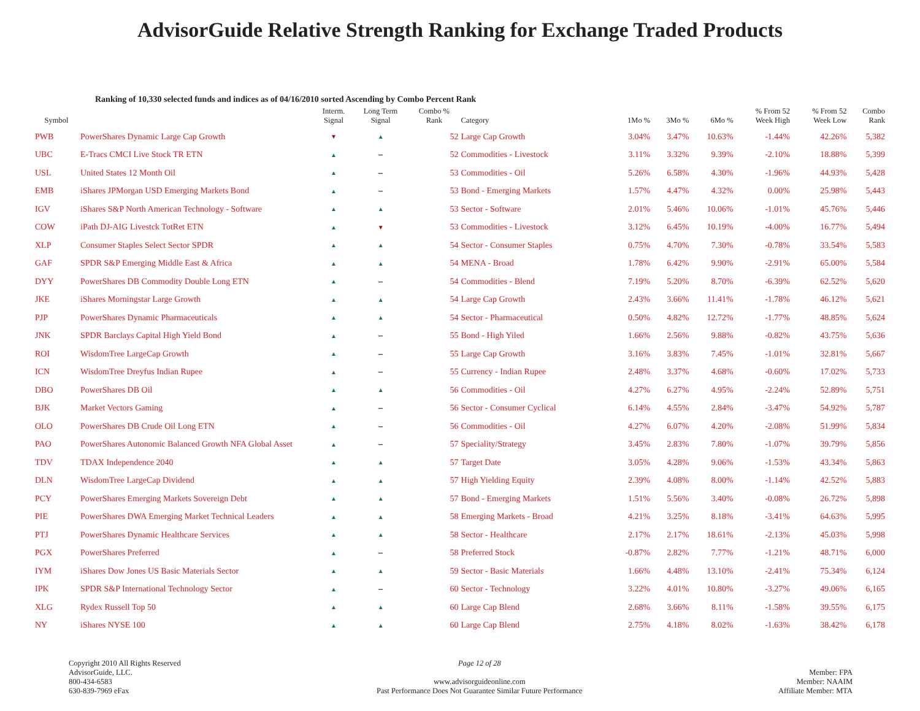AdvisorGuide Relative Strength Ranking for Exchange Traded Products
Ranking of 10,330 selected funds and indices as of 04/16/2010 sorted Ascending by Combo Percent Rank
| Symbol | | Interm. Signal | Long Term Signal | Combo % Rank | Category | 1Mo % | 3Mo % | 6Mo % | % From 52 Week High | % From 52 Week Low | Combo Rank |
| --- | --- | --- | --- | --- | --- | --- | --- | --- | --- | --- | --- |
| PWB | PowerShares Dynamic Large Cap Growth | ▼ | ▲ | 52 | Large Cap Growth | 3.04% | 3.47% | 10.63% | -1.44% | 42.26% | 5,382 |
| UBC | E-Tracs CMCI Live Stock TR ETN | ▲ | – | 52 | Commodities - Livestock | 3.11% | 3.32% | 9.39% | -2.10% | 18.88% | 5,399 |
| USL | United States 12 Month Oil | ▲ | – | 53 | Commodities - Oil | 5.26% | 6.58% | 4.30% | -1.96% | 44.93% | 5,428 |
| EMB | iShares JPMorgan USD Emerging Markets Bond | ▲ | – | 53 | Bond - Emerging Markets | 1.57% | 4.47% | 4.32% | 0.00% | 25.98% | 5,443 |
| IGV | iShares S&P North American Technology - Software | ▲ | ▲ | 53 | Sector - Software | 2.01% | 5.46% | 10.06% | -1.01% | 45.76% | 5,446 |
| COW | iPath DJ-AIG Livestck TotRet ETN | ▲ | ▼ | 53 | Commodities - Livestock | 3.12% | 6.45% | 10.19% | -4.00% | 16.77% | 5,494 |
| XLP | Consumer Staples Select Sector SPDR | ▲ | ▲ | 54 | Sector - Consumer Staples | 0.75% | 4.70% | 7.30% | -0.78% | 33.54% | 5,583 |
| GAF | SPDR S&P Emerging Middle East & Africa | ▲ | ▲ | 54 | MENA - Broad | 1.78% | 6.42% | 9.90% | -2.91% | 65.00% | 5,584 |
| DYY | PowerShares DB Commodity Double Long ETN | ▲ | – | 54 | Commodities - Blend | 7.19% | 5.20% | 8.70% | -6.39% | 62.52% | 5,620 |
| JKE | iShares Morningstar Large Growth | ▲ | ▲ | 54 | Large Cap Growth | 2.43% | 3.66% | 11.41% | -1.78% | 46.12% | 5,621 |
| PJP | PowerShares Dynamic Pharmaceuticals | ▲ | ▲ | 54 | Sector - Pharmaceutical | 0.50% | 4.82% | 12.72% | -1.77% | 48.85% | 5,624 |
| JNK | SPDR Barclays Capital High Yield Bond | ▲ | – | 55 | Bond - High Yiled | 1.66% | 2.56% | 9.88% | -0.82% | 43.75% | 5,636 |
| ROI | WisdomTree LargeCap Growth | ▲ | – | 55 | Large Cap Growth | 3.16% | 3.83% | 7.45% | -1.01% | 32.81% | 5,667 |
| ICN | WisdomTree Dreyfus Indian Rupee | ▲ | – | 55 | Currency - Indian Rupee | 2.48% | 3.37% | 4.68% | -0.60% | 17.02% | 5,733 |
| DBO | PowerShares DB Oil | ▲ | ▲ | 56 | Commodities - Oil | 4.27% | 6.27% | 4.95% | -2.24% | 52.89% | 5,751 |
| BJK | Market Vectors Gaming | ▲ | – | 56 | Sector - Consumer Cyclical | 6.14% | 4.55% | 2.84% | -3.47% | 54.92% | 5,787 |
| OLO | PowerShares DB Crude Oil Long ETN | ▲ | – | 56 | Commodities - Oil | 4.27% | 6.07% | 4.20% | -2.08% | 51.99% | 5,834 |
| PAO | PowerShares Autonomic Balanced Growth NFA Global Asset | ▲ | – | 57 | Speciality/Strategy | 3.45% | 2.83% | 7.80% | -1.07% | 39.79% | 5,856 |
| TDV | TDAX Independence 2040 | ▲ | ▲ | 57 | Target Date | 3.05% | 4.28% | 9.06% | -1.53% | 43.34% | 5,863 |
| DLN | WisdomTree LargeCap Dividend | ▲ | ▲ | 57 | High Yielding Equity | 2.39% | 4.08% | 8.00% | -1.14% | 42.52% | 5,883 |
| PCY | PowerShares Emerging Markets Sovereign Debt | ▲ | ▲ | 57 | Bond - Emerging Markets | 1.51% | 5.56% | 3.40% | -0.08% | 26.72% | 5,898 |
| PIE | PowerShares DWA Emerging Market Technical Leaders | ▲ | ▲ | 58 | Emerging Markets - Broad | 4.21% | 3.25% | 8.18% | -3.41% | 64.63% | 5,995 |
| PTJ | PowerShares Dynamic Healthcare Services | ▲ | ▲ | 58 | Sector - Healthcare | 2.17% | 2.17% | 18.61% | -2.13% | 45.03% | 5,998 |
| PGX | PowerShares Preferred | ▲ | – | 58 | Preferred Stock | -0.87% | 2.82% | 7.77% | -1.21% | 48.71% | 6,000 |
| IYM | iShares Dow Jones US Basic Materials Sector | ▲ | ▲ | 59 | Sector - Basic Materials | 1.66% | 4.48% | 13.10% | -2.41% | 75.34% | 6,124 |
| IPK | SPDR S&P International Technology Sector | ▲ | – | 60 | Sector - Technology | 3.22% | 4.01% | 10.80% | -3.27% | 49.06% | 6,165 |
| XLG | Rydex Russell Top 50 | ▲ | ▲ | 60 | Large Cap Blend | 2.68% | 3.66% | 8.11% | -1.58% | 39.55% | 6,175 |
| NY | iShares NYSE 100 | ▲ | ▲ | 60 | Large Cap Blend | 2.75% | 4.18% | 8.02% | -1.63% | 38.42% | 6,178 |
Copyright 2010 All Rights Reserved
AdvisorGuide, LLC.
800-434-6583
630-839-7969 eFax
Page 12 of 28
www.advisorguideonline.com
Past Performance Does Not Guarantee Similar Future Performance
Member: FPA
Member: NAAIM
Affiliate Member: MTA